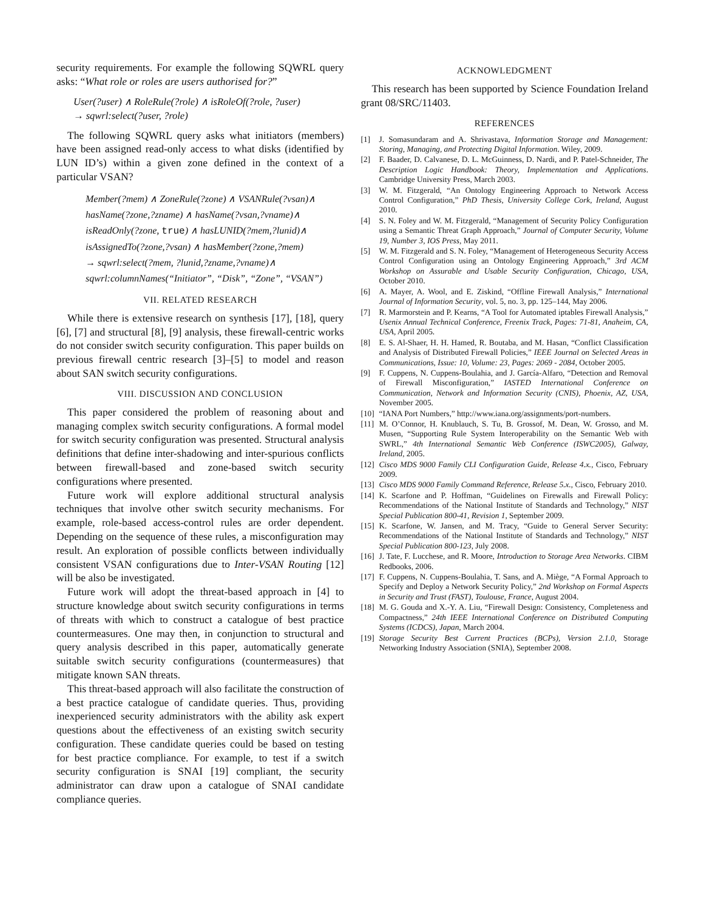security requirements. For example the following SQWRL query asks: “What role or roles are users authorised for?”
User(?user) ∧ RoleRule(?role) ∧ isRoleOf(?role, ?user)
→ sqwrl:select(?user, ?role)
The following SQWRL query asks what initiators (members) have been assigned read-only access to what disks (identified by LUN ID’s) within a given zone defined in the context of a particular VSAN?
Member(?mem) ∧ ZoneRule(?zone) ∧ VSANRule(?vsan)∧
hasName(?zone,?zname) ∧ hasName(?vsan,?vname)∧
isReadOnly(?zone, true) ∧ hasLUNID(?mem,?lunid)∧
isAssignedTo(?zone,?vsan) ∧ hasMember(?zone,?mem)
→ sqwrl:select(?mem, ?lunid,?zname,?vname)∧
sqwrl:columnNames(“Initiator”, “Disk”, “Zone”, “VSAN”)
VII. RELATED RESEARCH
While there is extensive research on synthesis [17], [18], query [6], [7] and structural [8], [9] analysis, these firewall-centric works do not consider switch security configuration. This paper builds on previous firewall centric research [3]–[5] to model and reason about SAN switch security configurations.
VIII. DISCUSSION AND CONCLUSION
This paper considered the problem of reasoning about and managing complex switch security configurations. A formal model for switch security configuration was presented. Structural analysis definitions that define inter-shadowing and inter-spurious conflicts between firewall-based and zone-based switch security configurations where presented.
Future work will explore additional structural analysis techniques that involve other switch security mechanisms. For example, role-based access-control rules are order dependent. Depending on the sequence of these rules, a misconfiguration may result. An exploration of possible conflicts between individually consistent VSAN configurations due to Inter-VSAN Routing [12] will be also be investigated.
Future work will adopt the threat-based approach in [4] to structure knowledge about switch security configurations in terms of threats with which to construct a catalogue of best practice countermeasures. One may then, in conjunction to structural and query analysis described in this paper, automatically generate suitable switch security configurations (countermeasures) that mitigate known SAN threats.
This threat-based approach will also facilitate the construction of a best practice catalogue of candidate queries. Thus, providing inexperienced security administrators with the ability ask expert questions about the effectiveness of an existing switch security configuration. These candidate queries could be based on testing for best practice compliance. For example, to test if a switch security configuration is SNAI [19] compliant, the security administrator can draw upon a catalogue of SNAI candidate compliance queries.
ACKNOWLEDGMENT
This research has been supported by Science Foundation Ireland grant 08/SRC/11403.
REFERENCES
[1] J. Somasundaram and A. Shrivastava, Information Storage and Management: Storing, Managing, and Protecting Digital Information. Wiley, 2009.
[2] F. Baader, D. Calvanese, D. L. McGuinness, D. Nardi, and P. Patel-Schneider, The Description Logic Handbook: Theory, Implementation and Applications. Cambridge University Press, March 2003.
[3] W. M. Fitzgerald, “An Ontology Engineering Approach to Network Access Control Configuration,” PhD Thesis, University College Cork, Ireland, August 2010.
[4] S. N. Foley and W. M. Fitzgerald, “Management of Security Policy Configuration using a Semantic Threat Graph Approach,” Journal of Computer Security, Volume 19, Number 3, IOS Press, May 2011.
[5] W. M. Fitzgerald and S. N. Foley, “Management of Heterogeneous Security Access Control Configuration using an Ontology Engineering Approach,” 3rd ACM Workshop on Assurable and Usable Security Configuration, Chicago, USA, October 2010.
[6] A. Mayer, A. Wool, and E. Ziskind, “Offline Firewall Analysis,” International Journal of Information Security, vol. 5, no. 3, pp. 125–144, May 2006.
[7] R. Marmorstein and P. Kearns, “A Tool for Automated iptables Firewall Analysis,” Usenix Annual Technical Conference, Freenix Track, Pages: 71-81, Anaheim, CA, USA, April 2005.
[8] E. S. Al-Shaer, H. H. Hamed, R. Boutaba, and M. Hasan, “Conflict Classification and Analysis of Distributed Firewall Policies,” IEEE Journal on Selected Areas in Communications, Issue: 10, Volume: 23, Pages: 2069 - 2084, October 2005.
[9] F. Cuppens, N. Cuppens-Boulahia, and J. García-Alfaro, “Detection and Removal of Firewall Misconfiguration,” IASTED International Conference on Communication, Network and Information Security (CNIS), Phoenix, AZ, USA, November 2005.
[10] “IANA Port Numbers,” http://www.iana.org/assignments/port-numbers.
[11] M. O’Connor, H. Knublauch, S. Tu, B. Grossof, M. Dean, W. Grosso, and M. Musen, “Supporting Rule System Interoperability on the Semantic Web with SWRL,” 4th International Semantic Web Conference (ISWC2005), Galway, Ireland, 2005.
[12] Cisco MDS 9000 Family CLI Configuration Guide, Release 4.x., Cisco, February 2009.
[13] Cisco MDS 9000 Family Command Reference, Release 5.x., Cisco, February 2010.
[14] K. Scarfone and P. Hoffman, “Guidelines on Firewalls and Firewall Policy: Recommendations of the National Institute of Standards and Technology,” NIST Special Publication 800-41, Revision 1, September 2009.
[15] K. Scarfone, W. Jansen, and M. Tracy, “Guide to General Server Security: Recommendations of the National Institute of Standards and Technology,” NIST Special Publication 800-123, July 2008.
[16] J. Tate, F. Lucchese, and R. Moore, Introduction to Storage Area Networks. CIBM Redbooks, 2006.
[17] F. Cuppens, N. Cuppens-Boulahia, T. Sans, and A. Miège, “A Formal Approach to Specify and Deploy a Network Security Policy,” 2nd Workshop on Formal Aspects in Security and Trust (FAST), Toulouse, France, August 2004.
[18] M. G. Gouda and X.-Y. A. Liu, “Firewall Design: Consistency, Completeness and Compactness,” 24th IEEE International Conference on Distributed Computing Systems (ICDCS), Japan, March 2004.
[19] Storage Security Best Current Practices (BCPs), Version 2.1.0, Storage Networking Industry Association (SNIA), September 2008.